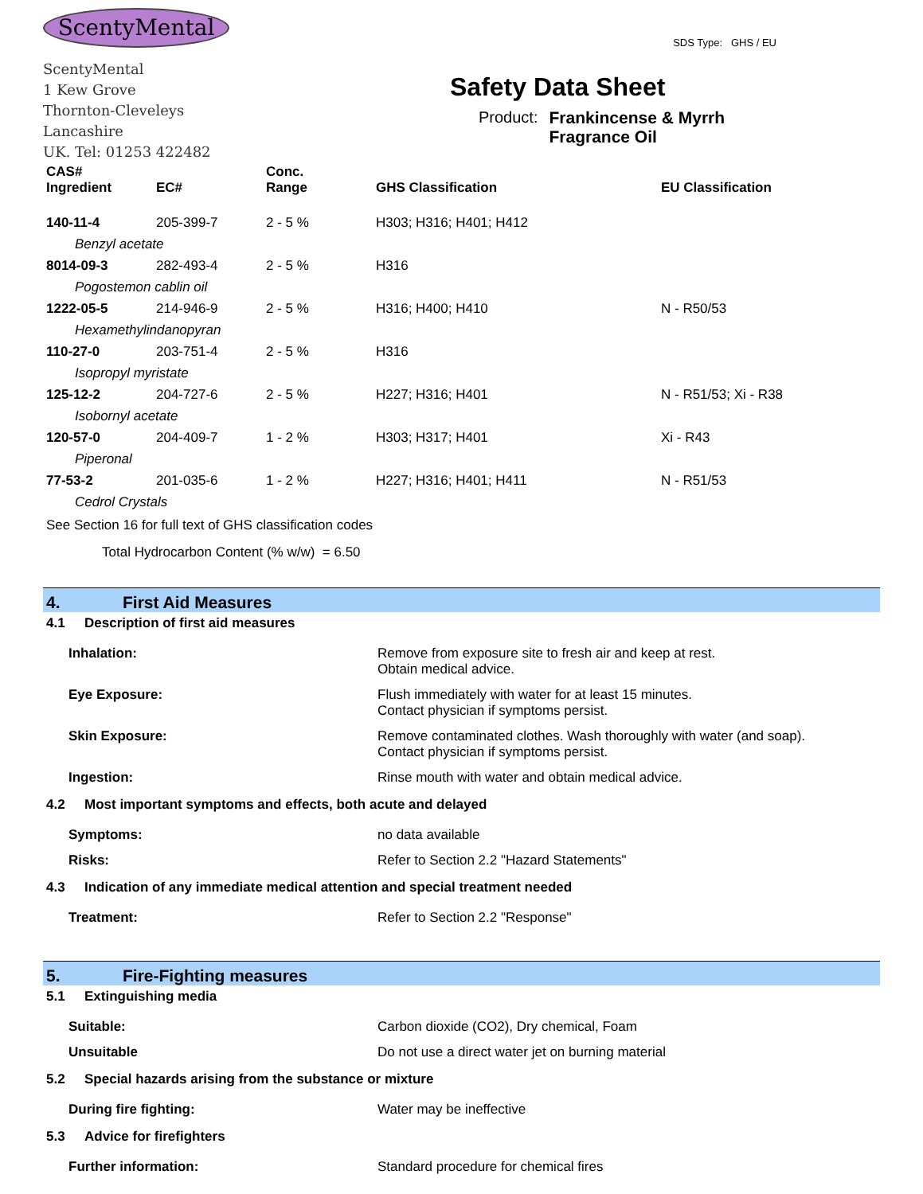ScentyMental
ScentyMental
1 Kew Grove
Thornton-Cleveleys
Lancashire
UK. Tel: 01253 422482
SDS Type: GHS / EU
Safety Data Sheet
Product: Frankincense & Myrrh
Fragrance Oil
| CAS# Ingredient | EC# | Conc. Range | GHS Classification | EU Classification |
| --- | --- | --- | --- | --- |
| 140-11-4 | 205-399-7 | 2 - 5 % | H303; H316; H401; H412 | |
| Benzyl acetate | | | | |
| 8014-09-3 | 282-493-4 | 2 - 5 % | H316 | |
| Pogostemon cablin oil | | | | |
| 1222-05-5 | 214-946-9 | 2 - 5 % | H316; H400; H410 | N - R50/53 |
| Hexamethylindanopyran | | | | |
| 110-27-0 | 203-751-4 | 2 - 5 % | H316 | |
| Isopropyl myristate | | | | |
| 125-12-2 | 204-727-6 | 2 - 5 % | H227; H316; H401 | N - R51/53; Xi - R38 |
| Isobornyl acetate | | | | |
| 120-57-0 | 204-409-7 | 1 - 2 % | H303; H317; H401 | Xi - R43 |
| Piperonal | | | | |
| 77-53-2 | 201-035-6 | 1 - 2 % | H227; H316; H401; H411 | N - R51/53 |
| Cedrol Crystals | | | | |
See Section 16 for full text of GHS classification codes
Total Hydrocarbon Content (% w/w) = 6.50
4. First Aid Measures
4.1 Description of first aid measures
| Inhalation: | Remove from exposure site to fresh air and keep at rest. Obtain medical advice. |
| Eye Exposure: | Flush immediately with water for at least 15 minutes. Contact physician if symptoms persist. |
| Skin Exposure: | Remove contaminated clothes. Wash thoroughly with water (and soap). Contact physician if symptoms persist. |
| Ingestion: | Rinse mouth with water and obtain medical advice. |
4.2 Most important symptoms and effects, both acute and delayed
| Symptoms: | no data available |
| Risks: | Refer to Section 2.2 "Hazard Statements" |
4.3 Indication of any immediate medical attention and special treatment needed
| Treatment: | Refer to Section 2.2 "Response" |
5. Fire-Fighting measures
5.1 Extinguishing media
| Suitable: | Carbon dioxide (CO2), Dry chemical, Foam |
| Unsuitable | Do not use a direct water jet on burning material |
5.2 Special hazards arising from the substance or mixture
| During fire fighting: | Water may be ineffective |
5.3 Advice for firefighters
| Further information: | Standard procedure for chemical fires |